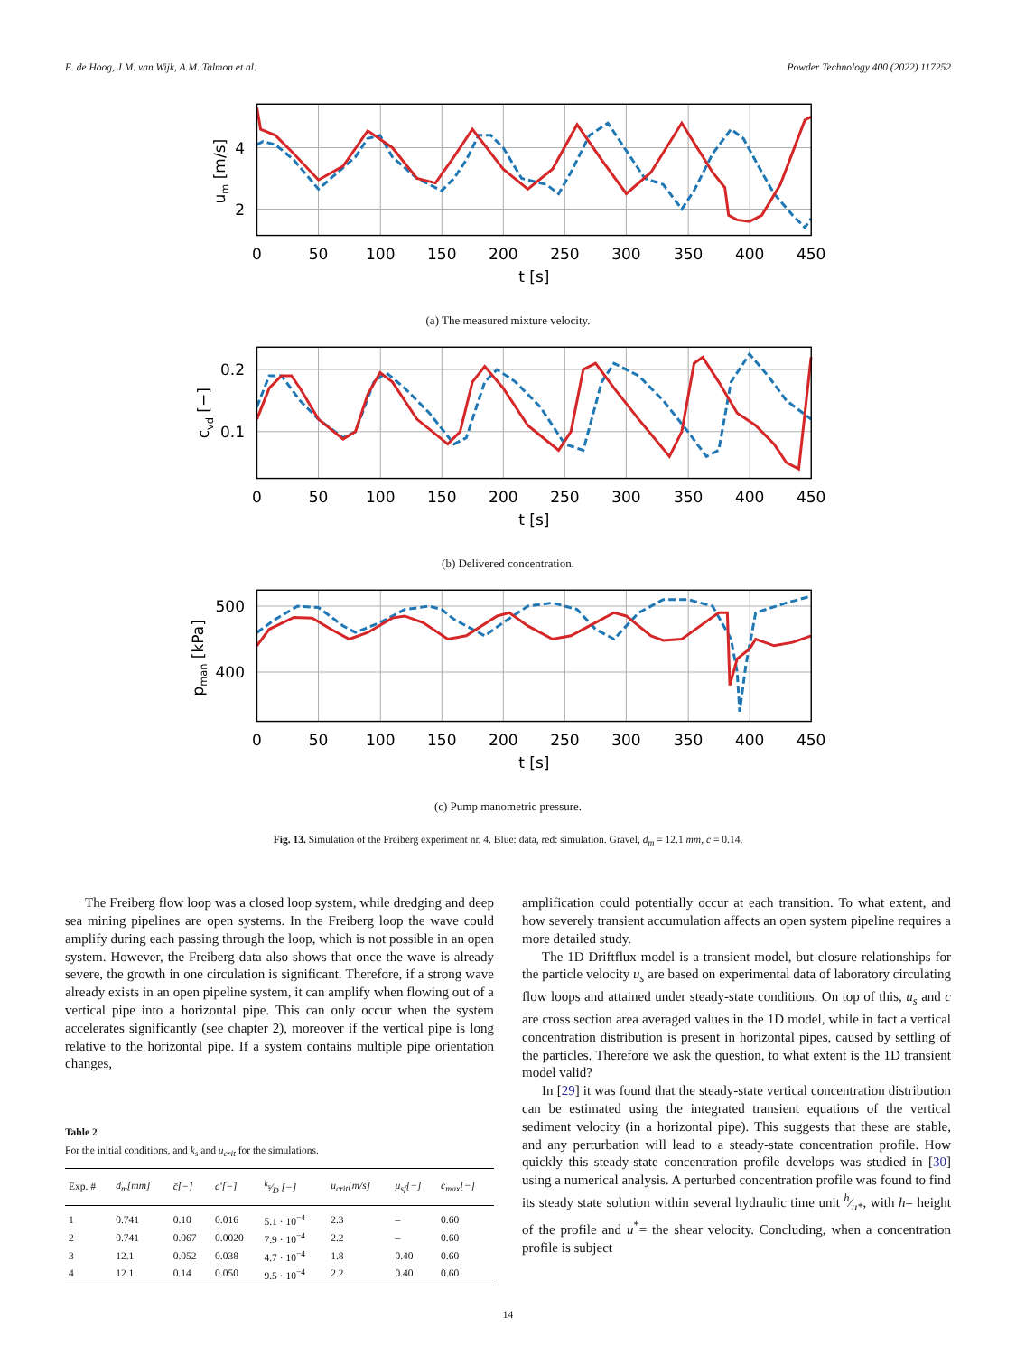E. de Hoog, J.M. van Wijk, A.M. Talmon et al. Powder Technology 400 (2022) 117252
0
50
100
150
200
250
300
350
400
450
t [s]
4
2
um [m/s]
(a) The measured mixture velocity.
0
50
100
150
200
250
300
350
400
450
t [s]
0.2
0.1
cvd [−]
(b) Delivered concentration.
0
50
100
150
200
250
300
350
400
450
t [s]
500
400
pman [kPa]
(c) Pump manometric pressure.
Fig. 13. Simulation of the Freiberg experiment nr. 4. Blue: data, red: simulation. Gravel, d<sub>m</sub> = 12.1 mm, c = 0.14.
The Freiberg flow loop was a closed loop system, while dredging and deep sea mining pipelines are open systems. In the Freiberg loop the wave could amplify during each passing through the loop, which is not possible in an open system. However, the Freiberg data also shows that once the wave is already severe, the growth in one circulation is significant. Therefore, if a strong wave already exists in an open pipeline system, it can amplify when flowing out of a vertical pipe into a horizontal pipe. This can only occur when the system accelerates significantly (see chapter 2), moreover if the vertical pipe is long relative to the horizontal pipe. If a system contains multiple pipe orientation changes,
Table 2
For the initial conditions, and k<sub>s</sub> and u<sub>crit</sub> for the simulations.
| Exp. # | d<sub>m</sub>[mm] | c̄[−] | c′[−] | k<sub>s</sub>⁄D [−] | u<sub>crit</sub>[m/s] | μ<sub>sf</sub>[−] | c<sub>max</sub>[−] |
| --- | --- | --- | --- | --- | --- | --- | --- |
| 1 | 0.741 | 0.10 | 0.016 | 5.1 · 10<sup>−4</sup> | 2.3 | – | 0.60 |
| 2 | 0.741 | 0.067 | 0.0020 | 7.9 · 10<sup>−4</sup> | 2.2 | – | 0.60 |
| 3 | 12.1 | 0.052 | 0.038 | 4.7 · 10<sup>−4</sup> | 1.8 | 0.40 | 0.60 |
| 4 | 12.1 | 0.14 | 0.050 | 9.5 · 10<sup>−4</sup> | 2.2 | 0.40 | 0.60 |
amplification could potentially occur at each transition. To what extent, and how severely transient accumulation affects an open system pipeline requires a more detailed study.
The 1D Driftflux model is a transient model, but closure relationships for the particle velocity u<sub>s</sub> are based on experimental data of laboratory circulating flow loops and attained under steady-state conditions. On top of this, u<sub>s</sub> and c are cross section area averaged values in the 1D model, while in fact a vertical concentration distribution is present in horizontal pipes, caused by settling of the particles. Therefore we ask the question, to what extent is the 1D transient model valid?
In [29] it was found that the steady-state vertical concentration distribution can be estimated using the integrated transient equations of the vertical sediment velocity (in a horizontal pipe). This suggests that these are stable, and any perturbation will lead to a steady-state concentration profile. How quickly this steady-state concentration profile develops was studied in [30] using a numerical analysis. A perturbed concentration profile was found to find its steady state solution within several hydraulic time unit h⁄u*, with h= height of the profile and u<sup>*</sup>= the shear velocity. Concluding, when a concentration profile is subject
14